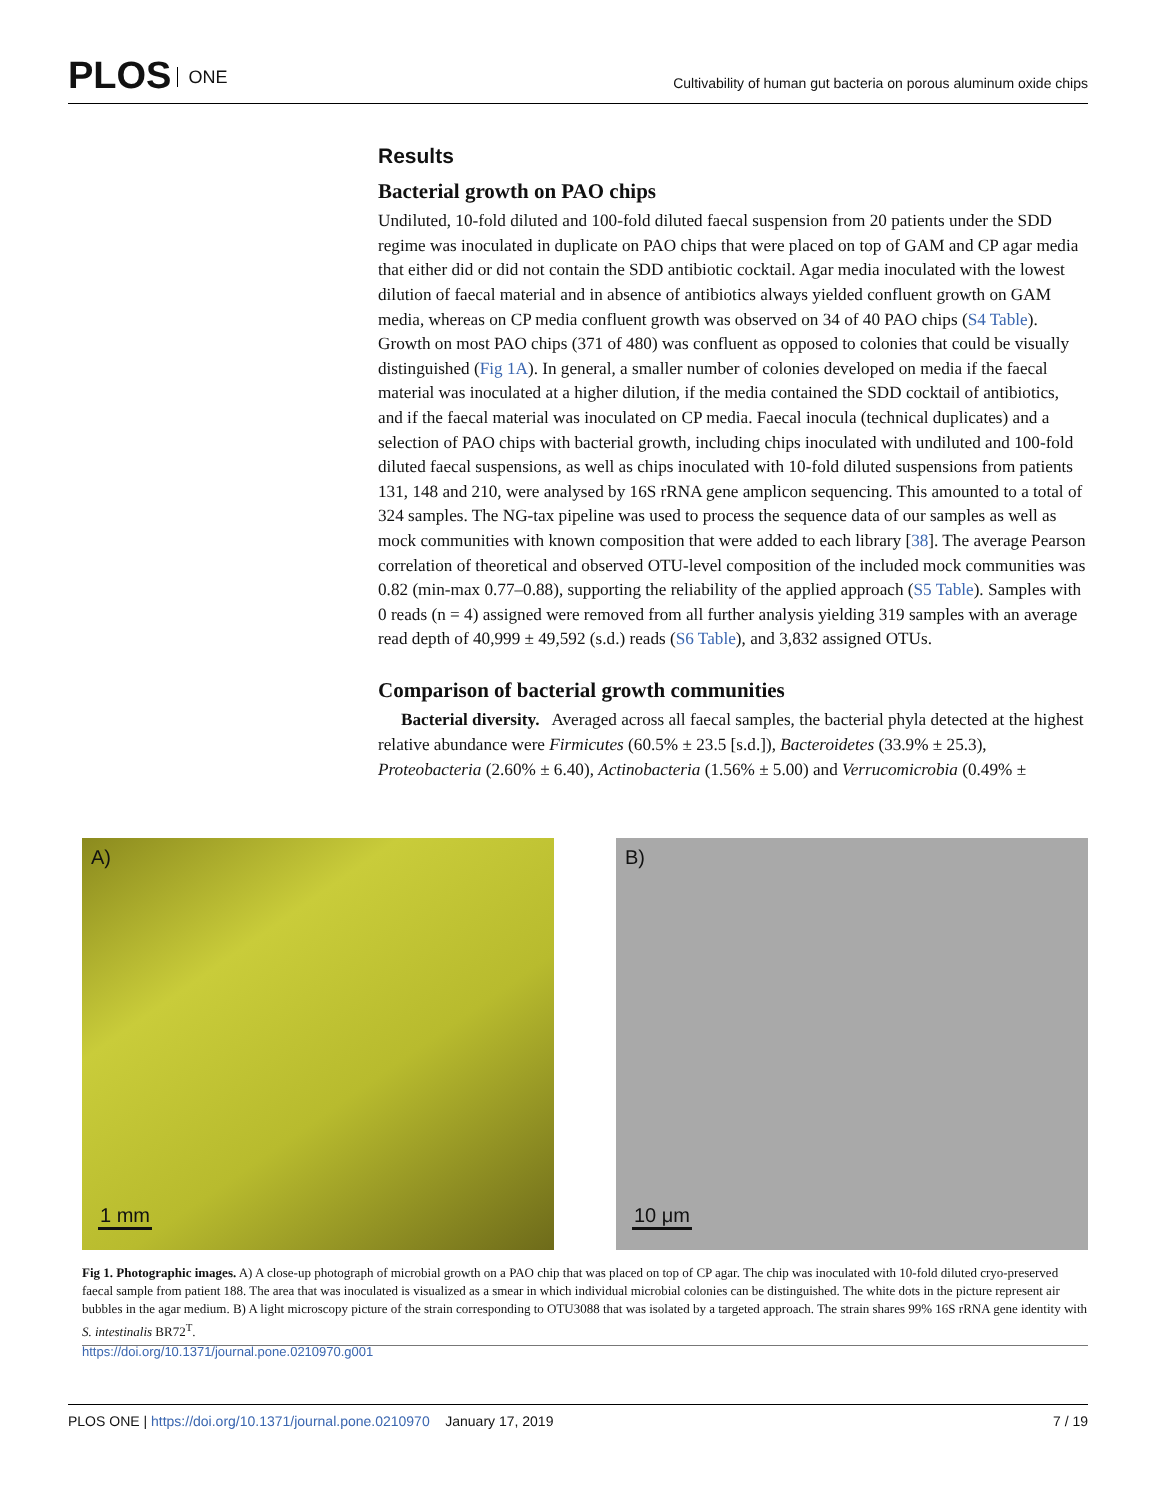PLOS ONE
Cultivability of human gut bacteria on porous aluminum oxide chips
Results
Bacterial growth on PAO chips
Undiluted, 10-fold diluted and 100-fold diluted faecal suspension from 20 patients under the SDD regime was inoculated in duplicate on PAO chips that were placed on top of GAM and CP agar media that either did or did not contain the SDD antibiotic cocktail. Agar media inoculated with the lowest dilution of faecal material and in absence of antibiotics always yielded confluent growth on GAM media, whereas on CP media confluent growth was observed on 34 of 40 PAO chips (S4 Table). Growth on most PAO chips (371 of 480) was confluent as opposed to colonies that could be visually distinguished (Fig 1A). In general, a smaller number of colonies developed on media if the faecal material was inoculated at a higher dilution, if the media contained the SDD cocktail of antibiotics, and if the faecal material was inoculated on CP media. Faecal inocula (technical duplicates) and a selection of PAO chips with bacterial growth, including chips inoculated with undiluted and 100-fold diluted faecal suspensions, as well as chips inoculated with 10-fold diluted suspensions from patients 131, 148 and 210, were analysed by 16S rRNA gene amplicon sequencing. This amounted to a total of 324 samples. The NG-tax pipeline was used to process the sequence data of our samples as well as mock communities with known composition that were added to each library [38]. The average Pearson correlation of theoretical and observed OTU-level composition of the included mock communities was 0.82 (min-max 0.77–0.88), supporting the reliability of the applied approach (S5 Table). Samples with 0 reads (n = 4) assigned were removed from all further analysis yielding 319 samples with an average read depth of 40,999 ± 49,592 (s.d.) reads (S6 Table), and 3,832 assigned OTUs.
Comparison of bacterial growth communities
Bacterial diversity. Averaged across all faecal samples, the bacterial phyla detected at the highest relative abundance were Firmicutes (60.5% ± 23.5 [s.d.]), Bacteroidetes (33.9% ± 25.3), Proteobacteria (2.60% ± 6.40), Actinobacteria (1.56% ± 5.00) and Verrucomicrobia (0.49% ±
A)
1 mm
B)
10 μm
Fig 1. Photographic images. A) A close-up photograph of microbial growth on a PAO chip that was placed on top of CP agar. The chip was inoculated with 10-fold diluted cryo-preserved faecal sample from patient 188. The area that was inoculated is visualized as a smear in which individual microbial colonies can be distinguished. The white dots in the picture represent air bubbles in the agar medium. B) A light microscopy picture of the strain corresponding to OTU3088 that was isolated by a targeted approach. The strain shares 99% 16S rRNA gene identity with S. intestinalis BR72<sup>T</sup>.
https://doi.org/10.1371/journal.pone.0210970.g001
PLOS ONE | https://doi.org/10.1371/journal.pone.0210970 January 17, 2019
7 / 19